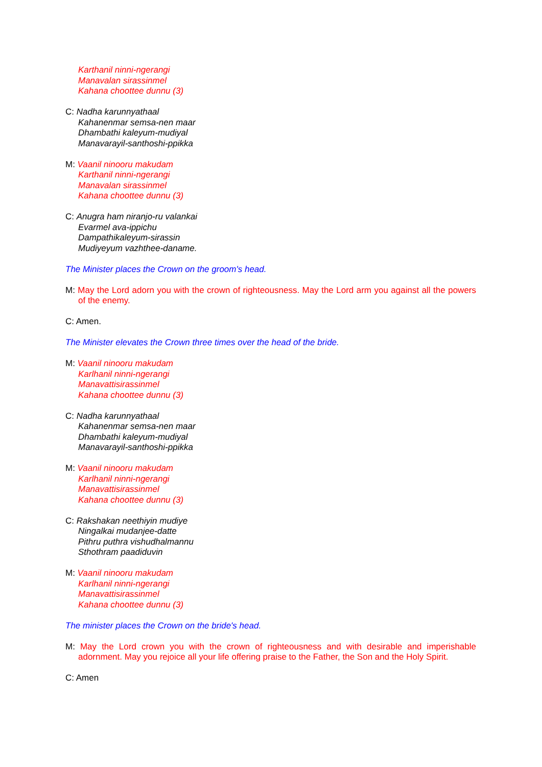Karthanil ninni-ngerangi
Manavalan sirassinmel
Kahana choottee dunnu (3)
C: Nadha karunnyathaal
Kahanenmar semsa-nen maar
Dhambathi kaleyum-mudiyal
Manavarayil-santhoshi-ppikka
M: Vaanil ninooru makudam
Karthanil ninni-ngerangi
Manavalan sirassinmel
Kahana choottee dunnu (3)
C: Anugra ham niranjo-ru valankai
Evarmel ava-ippichu
Dampathikaleyum-sirassin
Mudiyeyum vazhthee-daname.
The Minister places the Crown on the groom's head.
M: May the Lord adorn you with the crown of righteousness. May the Lord arm you against all the powers of the enemy.
C: Amen.
The Minister elevates the Crown three times over the head of the bride.
M: Vaanil ninooru makudam
Karlhanil ninni-ngerangi
Manavattisirassinmel
Kahana choottee dunnu (3)
C: Nadha karunnyathaal
Kahanenmar semsa-nen maar
Dhambathi kaleyum-mudiyal
Manavarayil-santhoshi-ppikka
M: Vaanil ninooru makudam
Karlhanil ninni-ngerangi
Manavattisirassinmel
Kahana choottee dunnu (3)
C: Rakshakan neethiyin mudiye
Ningalkai mudanjee-datte
Pithru puthra vishudhalmannu
Sthothram paadiduvin
M: Vaanil ninooru makudam
Karlhanil ninni-ngerangi
Manavattisirassinmel
Kahana choottee dunnu (3)
The minister places the Crown on the bride's head.
M: May the Lord crown you with the crown of righteousness and with desirable and imperishable adornment. May you rejoice all your life offering praise to the Father, the Son and the Holy Spirit.
C: Amen